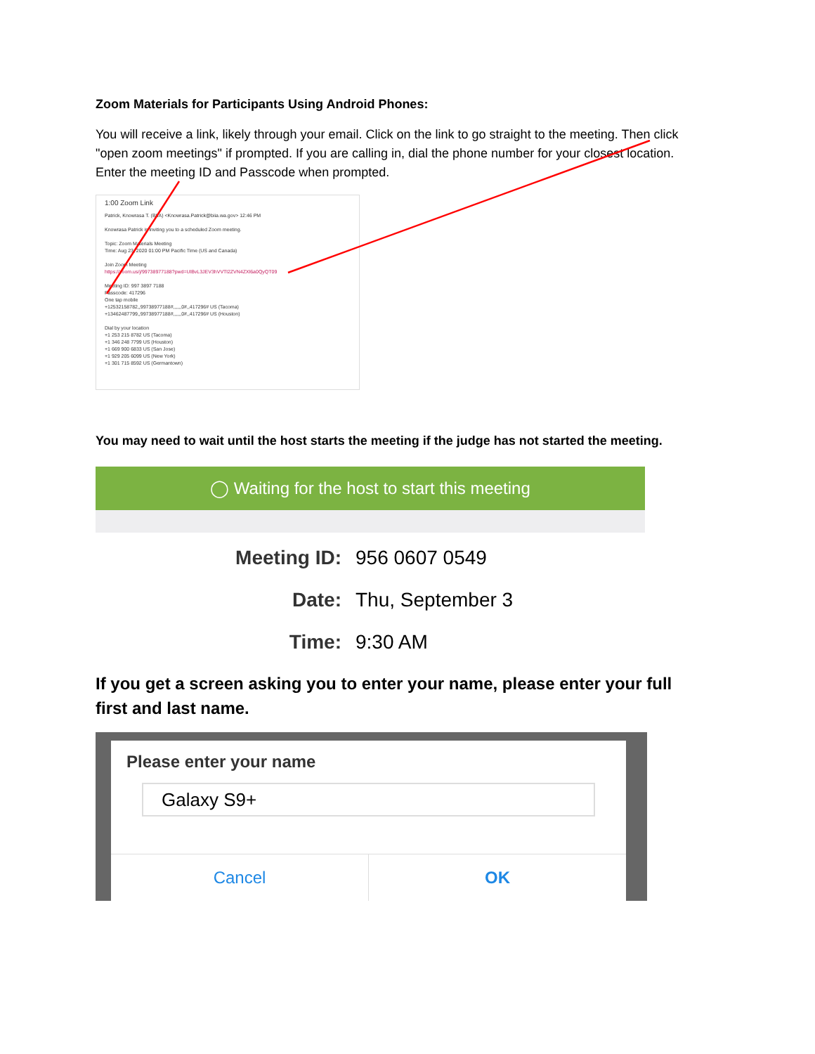Zoom Materials for Participants Using Android Phones:
You will receive a link, likely through your email. Click on the link to go straight to the meeting. Then click "open zoom meetings" if prompted. If you are calling in, dial the phone number for your closest location. Enter the meeting ID and Passcode when prompted.
1:00 Zoom Link
Patrick, Knowrasa T. (BIIA) <Knowrasa.Patrick@biia.wa.gov> 12:46 PM
Knowrasa Patrick is inviting you to a scheduled Zoom meeting.
Topic: Zoom Materials Meeting
Time: Aug 23, 2020 01:00 PM Pacific Time (US and Canada)
Join Zoom Meeting
https://zoom.us/j/99738977188?pwd=UlBvL3JEV3hVVTl2ZVN4ZXl6a0QyQT09
Meeting ID: 997 3897 7188
Passcode: 417296
One tap mobile
+12532158782,,99738977188#,,,,,,0#,,417296# US (Tacoma)
+13462487799,,99738977188#,,,,,,0#,,417296# US (Houston)
Dial by your location
+1 253 215 8782 US (Tacoma)
+1 346 248 7799 US (Houston)
+1 669 900 6833 US (San Jose)
+1 929 205 6099 US (New York)
+1 301 715 8592 US (Germantown)
You may need to wait until the host starts the meeting if the judge has not started the meeting.
◯ Waiting for the host to start this meeting
Meeting ID: 956 0607 0549
Date: Thu, September 3
Time: 9:30 AM
If you get a screen asking you to enter your name, please enter your full first and last name.
Please enter your name
Galaxy S9+
Cancel OK